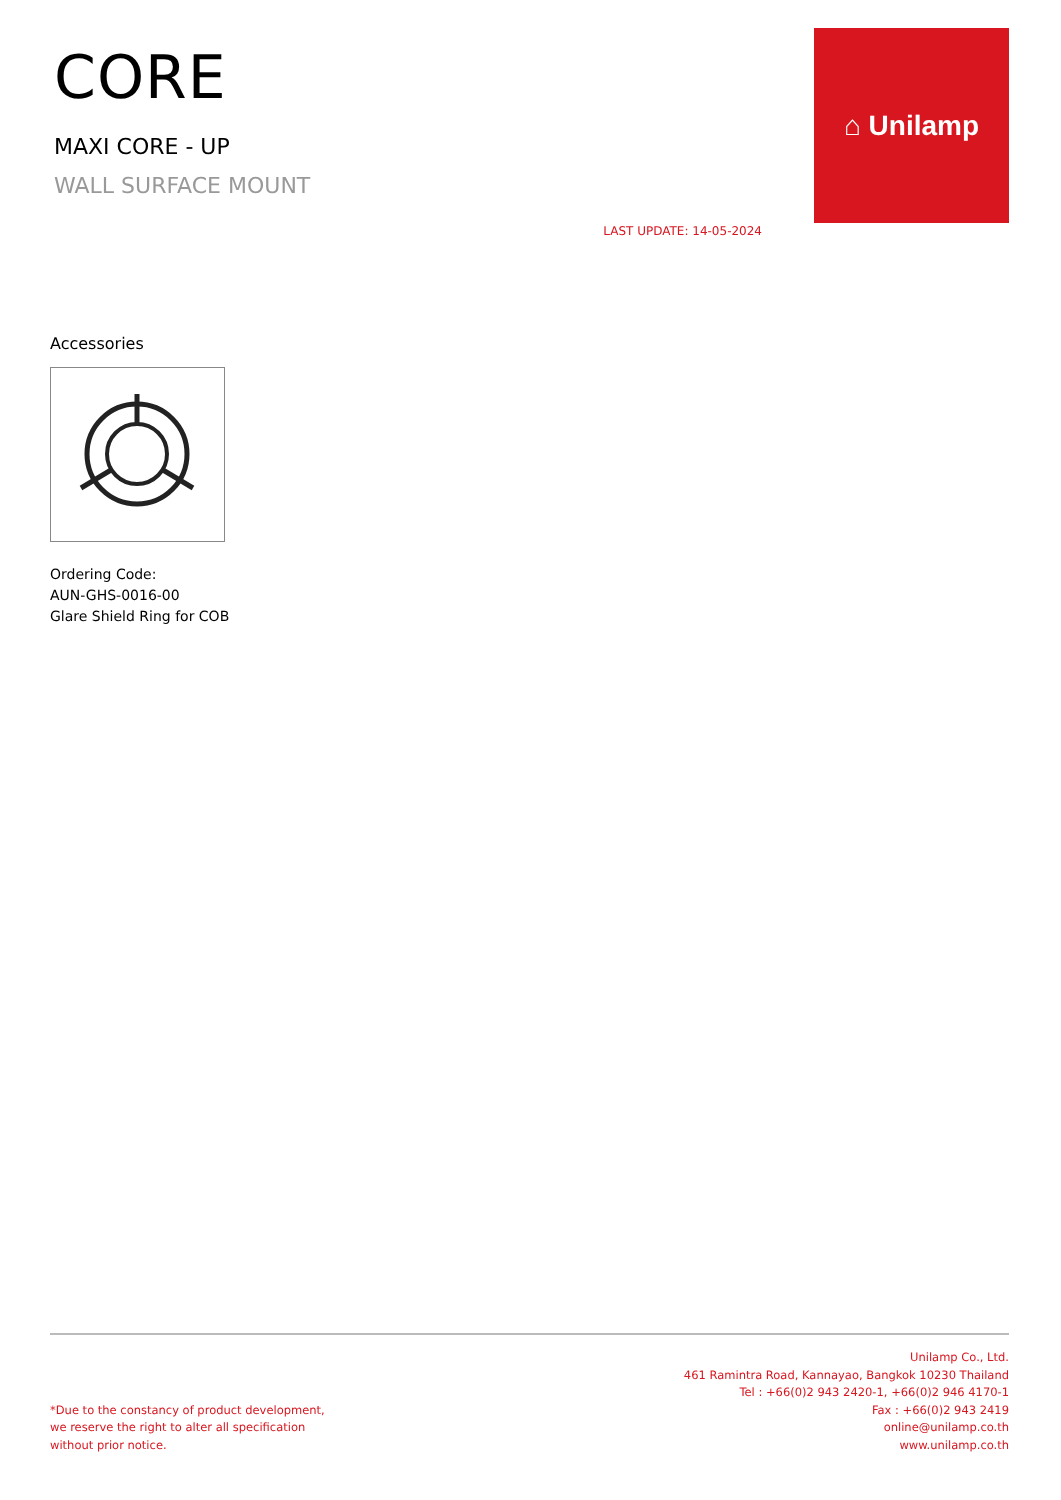CORE
MAXI CORE - UP
WALL SURFACE MOUNT
LAST UPDATE: 14-05-2024
⌂ Unilamp
Accessories
Ordering Code:
AUN-GHS-0016-00
Glare Shield Ring for COB
*Due to the constancy of product development,
we reserve the right to alter all specification
without prior notice.
Unilamp Co., Ltd.
461 Ramintra Road, Kannayao, Bangkok 10230 Thailand
Tel : +66(0)2 943 2420-1, +66(0)2 946 4170-1
Fax : +66(0)2 943 2419
online@unilamp.co.th
www.unilamp.co.th